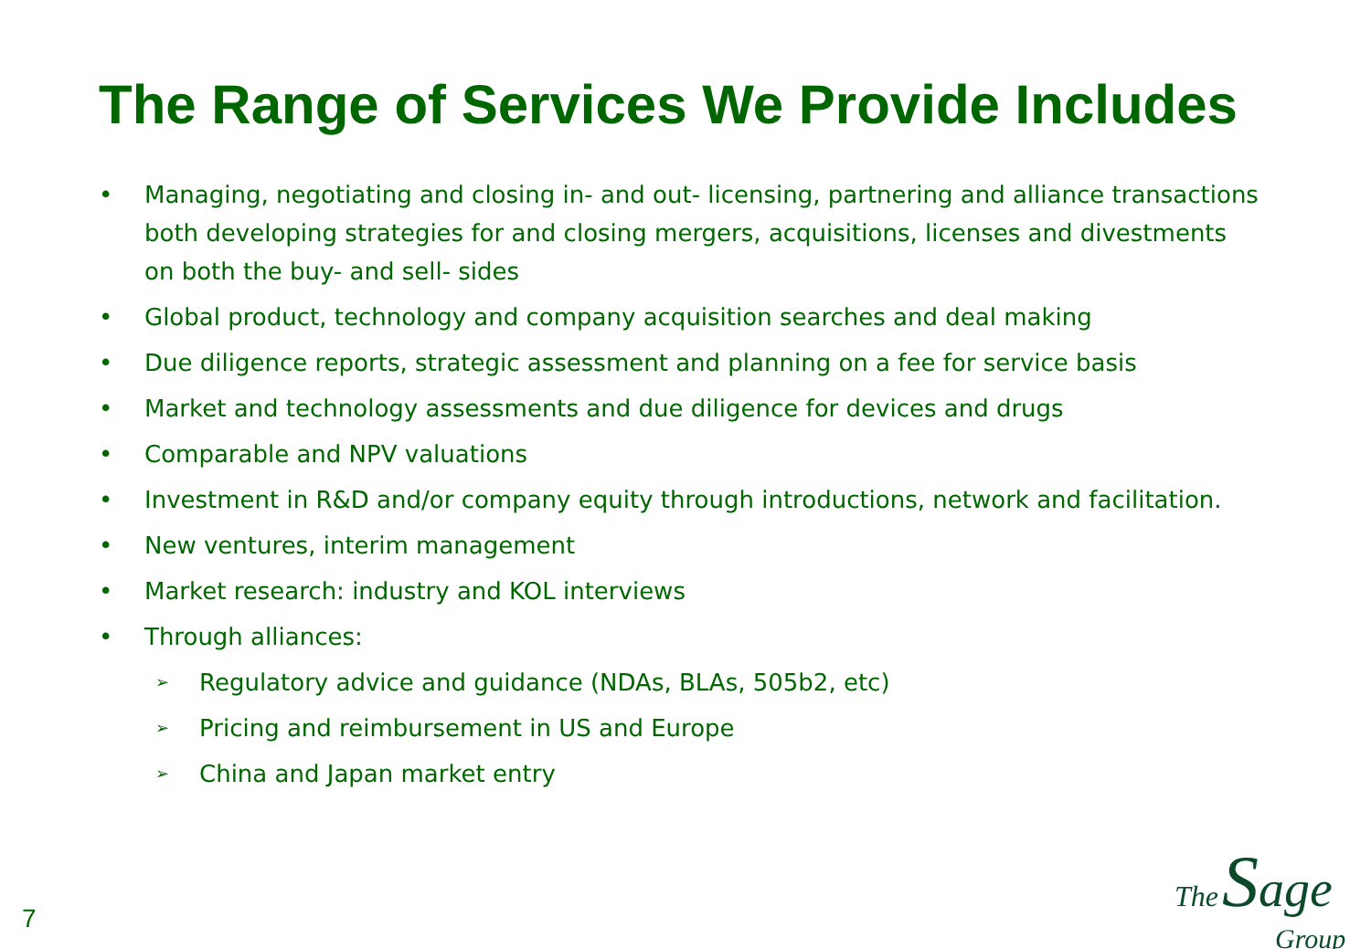The Range of Services We Provide Includes
• Managing, negotiating and closing in- and out- licensing, partnering and alliance transactions both developing strategies for and closing mergers, acquisitions, licenses and divestments on both the buy- and sell- sides
• Global product, technology and company acquisition searches and deal making
• Due diligence reports, strategic assessment and planning on a fee for service basis
• Market and technology assessments and due diligence for devices and drugs
• Comparable and NPV valuations
• Investment in R&D and/or company equity through introductions, network and facilitation.
• New ventures, interim management
• Market research: industry and KOL interviews
• Through alliances:
➢ Regulatory advice and guidance (NDAs, BLAs, 505b2, etc)
➢ Pricing and reimbursement in US and Europe
➢ China and Japan market entry
7
The Sage
Group